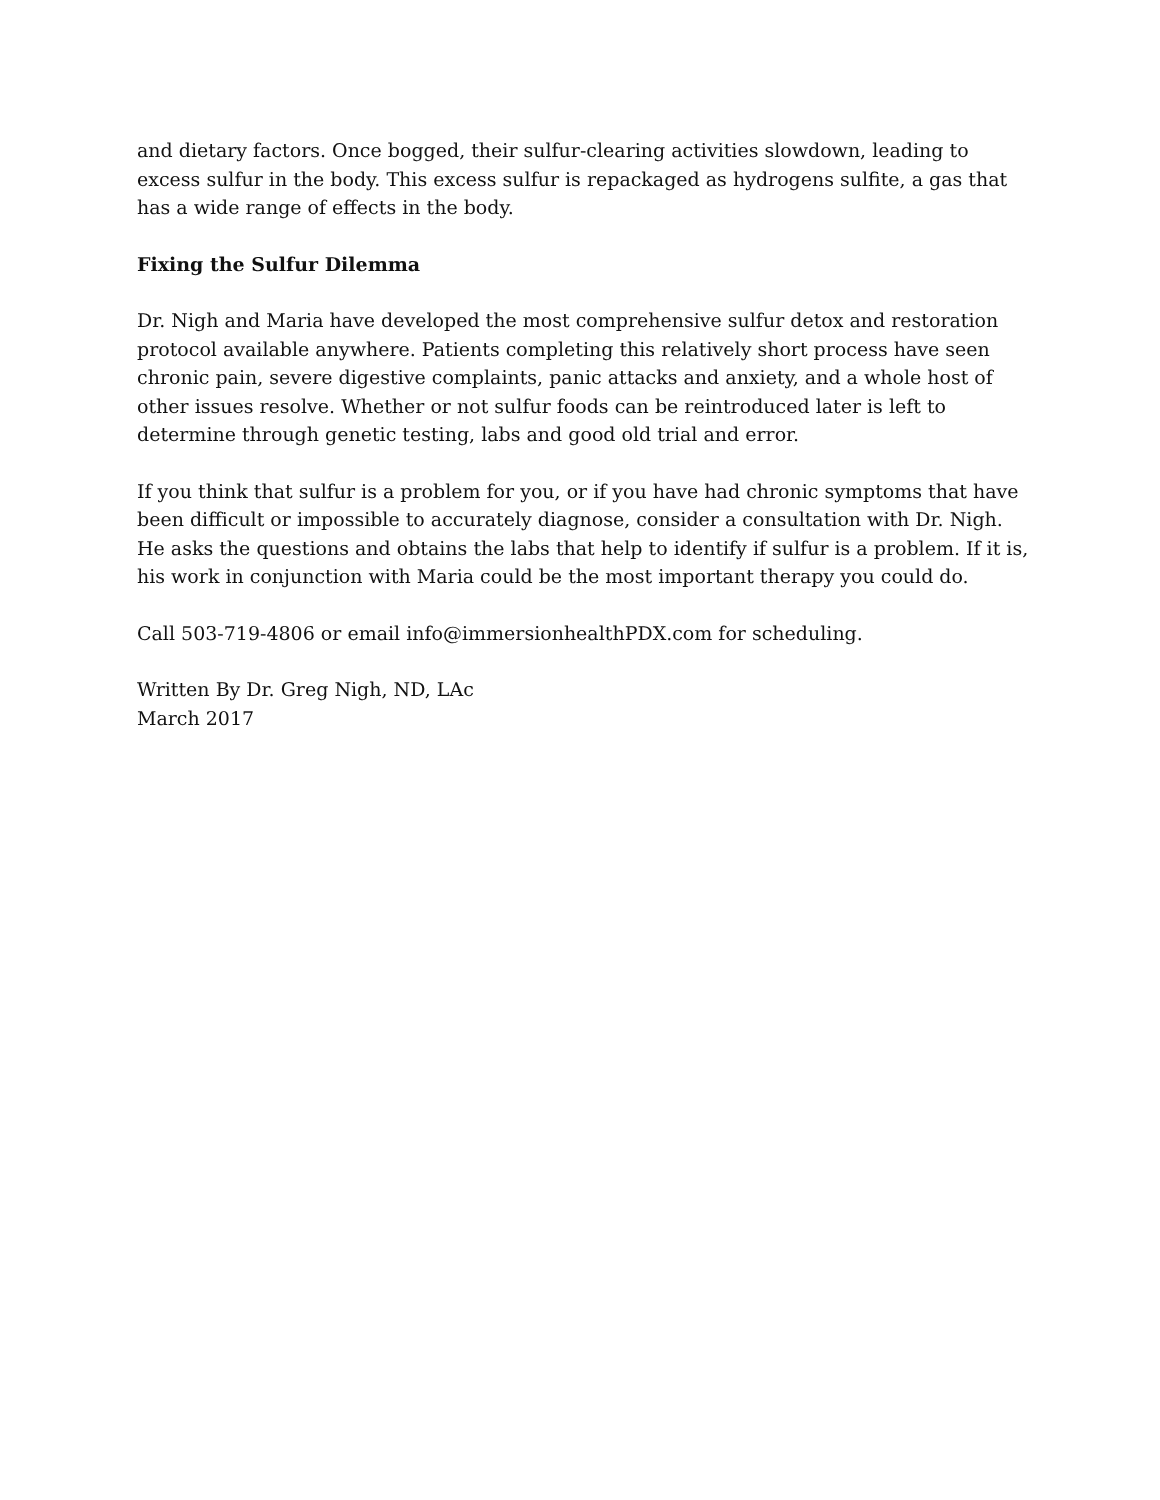and dietary factors. Once bogged, their sulfur-clearing activities slowdown, leading to excess sulfur in the body. This excess sulfur is repackaged as hydrogens sulfite, a gas that has a wide range of effects in the body.
Fixing the Sulfur Dilemma
Dr. Nigh and Maria have developed the most comprehensive sulfur detox and restoration protocol available anywhere. Patients completing this relatively short process have seen chronic pain, severe digestive complaints, panic attacks and anxiety, and a whole host of other issues resolve. Whether or not sulfur foods can be reintroduced later is left to determine through genetic testing, labs and good old trial and error.
If you think that sulfur is a problem for you, or if you have had chronic symptoms that have been difficult or impossible to accurately diagnose, consider a consultation with Dr. Nigh. He asks the questions and obtains the labs that help to identify if sulfur is a problem. If it is, his work in conjunction with Maria could be the most important therapy you could do.
Call 503-719-4806 or email info@immersionhealthPDX.com for scheduling.
Written By Dr. Greg Nigh, ND, LAc
March 2017